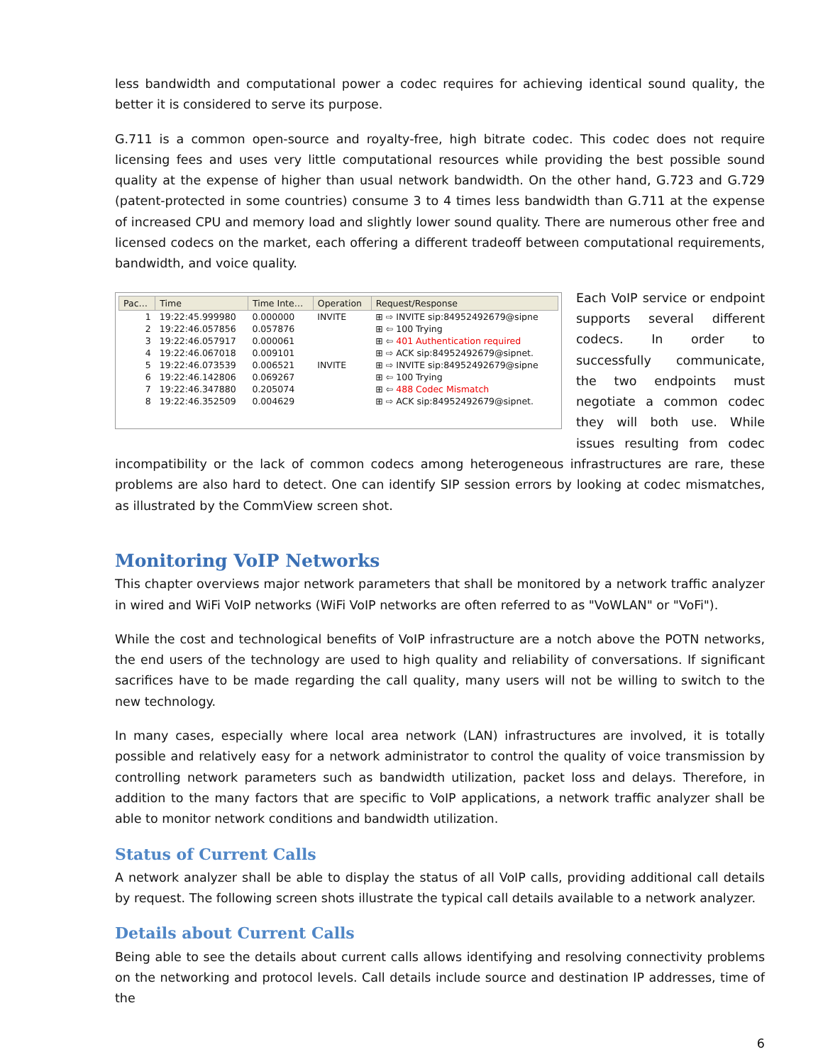less bandwidth and computational power a codec requires for achieving identical sound quality, the better it is considered to serve its purpose.
G.711 is a common open-source and royalty-free, high bitrate codec. This codec does not require licensing fees and uses very little computational resources while providing the best possible sound quality at the expense of higher than usual network bandwidth. On the other hand, G.723 and G.729 (patent-protected in some countries) consume 3 to 4 times less bandwidth than G.711 at the expense of increased CPU and memory load and slightly lower sound quality. There are numerous other free and licensed codecs on the market, each offering a different tradeoff between computational requirements, bandwidth, and voice quality.
| Pac… | Time | Time Inte… | Operation | Request/Response |
| --- | --- | --- | --- | --- |
| 1 | 19:22:45.999980 | 0.000000 | INVITE | ⊞ ⇨ INVITE sip:84952492679@sipne |
| 2 | 19:22:46.057856 | 0.057876 | | ⊞ ⇦ 100 Trying |
| 3 | 19:22:46.057917 | 0.000061 | | ⊞ ⇦ 401 Authentication required |
| 4 | 19:22:46.067018 | 0.009101 | | ⊞ ⇨ ACK sip:84952492679@sipnet. |
| 5 | 19:22:46.073539 | 0.006521 | INVITE | ⊞ ⇨ INVITE sip:84952492679@sipne |
| 6 | 19:22:46.142806 | 0.069267 | | ⊞ ⇦ 100 Trying |
| 7 | 19:22:46.347880 | 0.205074 | | ⊞ ⇦ 488 Codec Mismatch |
| 8 | 19:22:46.352509 | 0.004629 | | ⊞ ⇨ ACK sip:84952492679@sipnet. |
Each VoIP service or endpoint supports several different codecs. In order to successfully communicate, the two endpoints must negotiate a common codec they will both use. While issues resulting from codec incompatibility or the lack of common codecs among heterogeneous infrastructures are rare, these problems are also hard to detect. One can identify SIP session errors by looking at codec mismatches, as illustrated by the CommView screen shot.
Monitoring VoIP Networks
This chapter overviews major network parameters that shall be monitored by a network traffic analyzer in wired and WiFi VoIP networks (WiFi VoIP networks are often referred to as "VoWLAN" or "VoFi").
While the cost and technological benefits of VoIP infrastructure are a notch above the POTN networks, the end users of the technology are used to high quality and reliability of conversations. If significant sacrifices have to be made regarding the call quality, many users will not be willing to switch to the new technology.
In many cases, especially where local area network (LAN) infrastructures are involved, it is totally possible and relatively easy for a network administrator to control the quality of voice transmission by controlling network parameters such as bandwidth utilization, packet loss and delays. Therefore, in addition to the many factors that are specific to VoIP applications, a network traffic analyzer shall be able to monitor network conditions and bandwidth utilization.
Status of Current Calls
A network analyzer shall be able to display the status of all VoIP calls, providing additional call details by request. The following screen shots illustrate the typical call details available to a network analyzer.
Details about Current Calls
Being able to see the details about current calls allows identifying and resolving connectivity problems on the networking and protocol levels. Call details include source and destination IP addresses, time of the
6